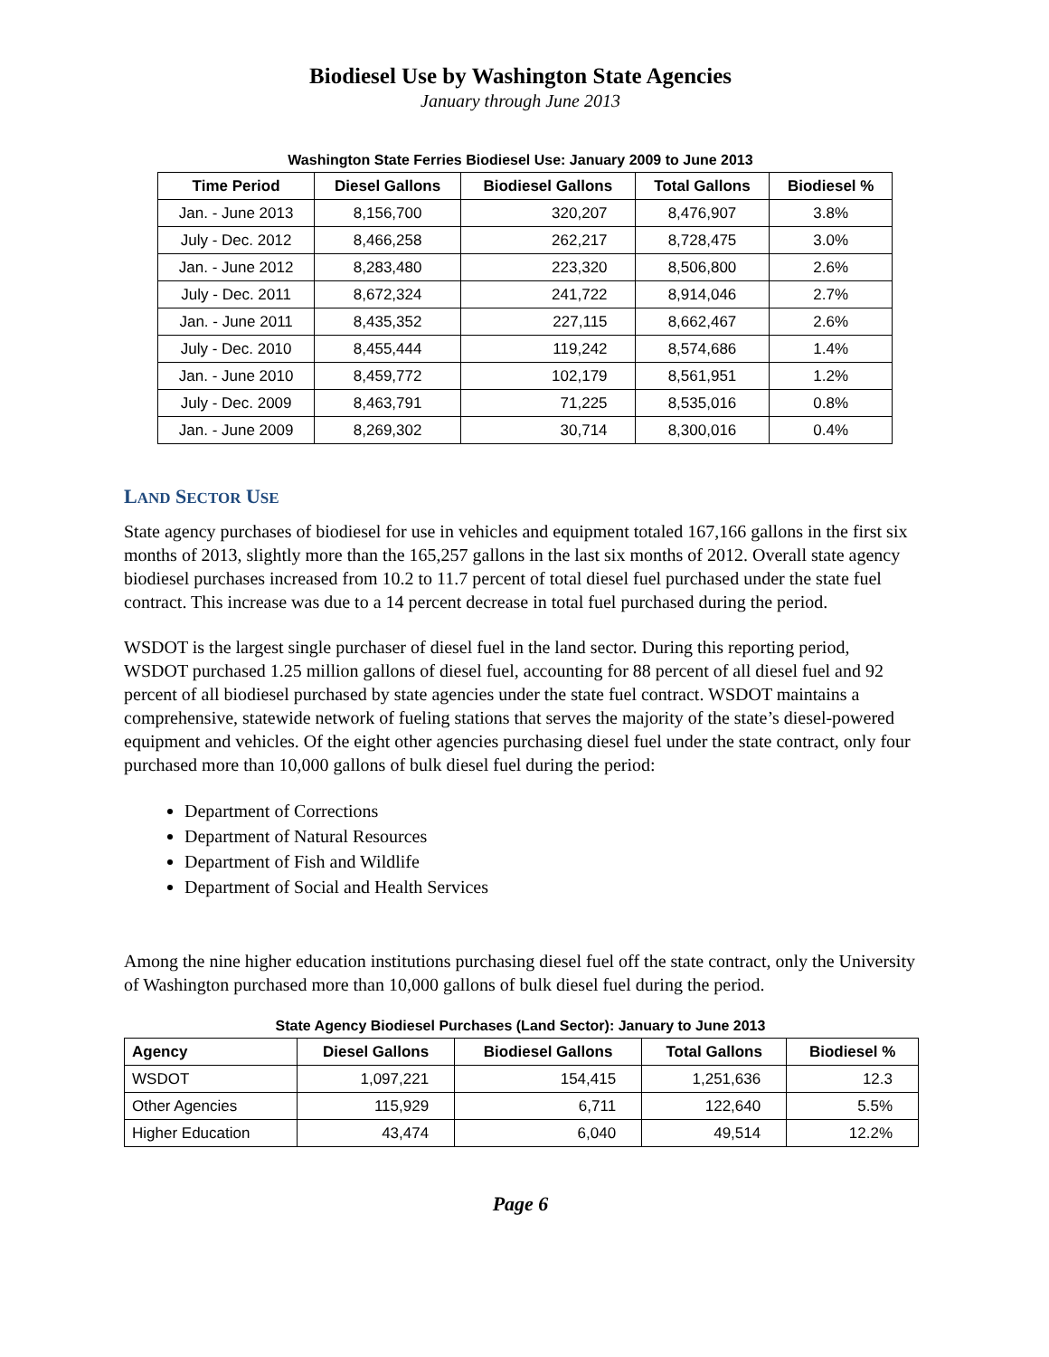Biodiesel Use by Washington State Agencies
January through June 2013
Washington State Ferries Biodiesel Use: January 2009 to June 2013
| Time Period | Diesel Gallons | Biodiesel Gallons | Total Gallons | Biodiesel % |
| --- | --- | --- | --- | --- |
| Jan. - June 2013 | 8,156,700 | 320,207 | 8,476,907 | 3.8% |
| July - Dec. 2012 | 8,466,258 | 262,217 | 8,728,475 | 3.0% |
| Jan. - June 2012 | 8,283,480 | 223,320 | 8,506,800 | 2.6% |
| July - Dec. 2011 | 8,672,324 | 241,722 | 8,914,046 | 2.7% |
| Jan. - June 2011 | 8,435,352 | 227,115 | 8,662,467 | 2.6% |
| July - Dec. 2010 | 8,455,444 | 119,242 | 8,574,686 | 1.4% |
| Jan. - June 2010 | 8,459,772 | 102,179 | 8,561,951 | 1.2% |
| July - Dec. 2009 | 8,463,791 | 71,225 | 8,535,016 | 0.8% |
| Jan. - June 2009 | 8,269,302 | 30,714 | 8,300,016 | 0.4% |
LAND SECTOR USE
State agency purchases of biodiesel for use in vehicles and equipment totaled 167,166 gallons in the first six months of 2013, slightly more than the 165,257 gallons in the last six months of 2012. Overall state agency biodiesel purchases increased from 10.2 to 11.7 percent of total diesel fuel purchased under the state fuel contract. This increase was due to a 14 percent decrease in total fuel purchased during the period.
WSDOT is the largest single purchaser of diesel fuel in the land sector. During this reporting period, WSDOT purchased 1.25 million gallons of diesel fuel, accounting for 88 percent of all diesel fuel and 92 percent of all biodiesel purchased by state agencies under the state fuel contract. WSDOT maintains a comprehensive, statewide network of fueling stations that serves the majority of the state’s diesel-powered equipment and vehicles. Of the eight other agencies purchasing diesel fuel under the state contract, only four purchased more than 10,000 gallons of bulk diesel fuel during the period:
Department of Corrections
Department of Natural Resources
Department of Fish and Wildlife
Department of Social and Health Services
Among the nine higher education institutions purchasing diesel fuel off the state contract, only the University of Washington purchased more than 10,000 gallons of bulk diesel fuel during the period.
State Agency Biodiesel Purchases (Land Sector): January to June 2013
| Agency | Diesel Gallons | Biodiesel Gallons | Total Gallons | Biodiesel % |
| --- | --- | --- | --- | --- |
| WSDOT | 1,097,221 | 154,415 | 1,251,636 | 12.3 |
| Other Agencies | 115,929 | 6,711 | 122,640 | 5.5% |
| Higher Education | 43,474 | 6,040 | 49,514 | 12.2% |
Page 6